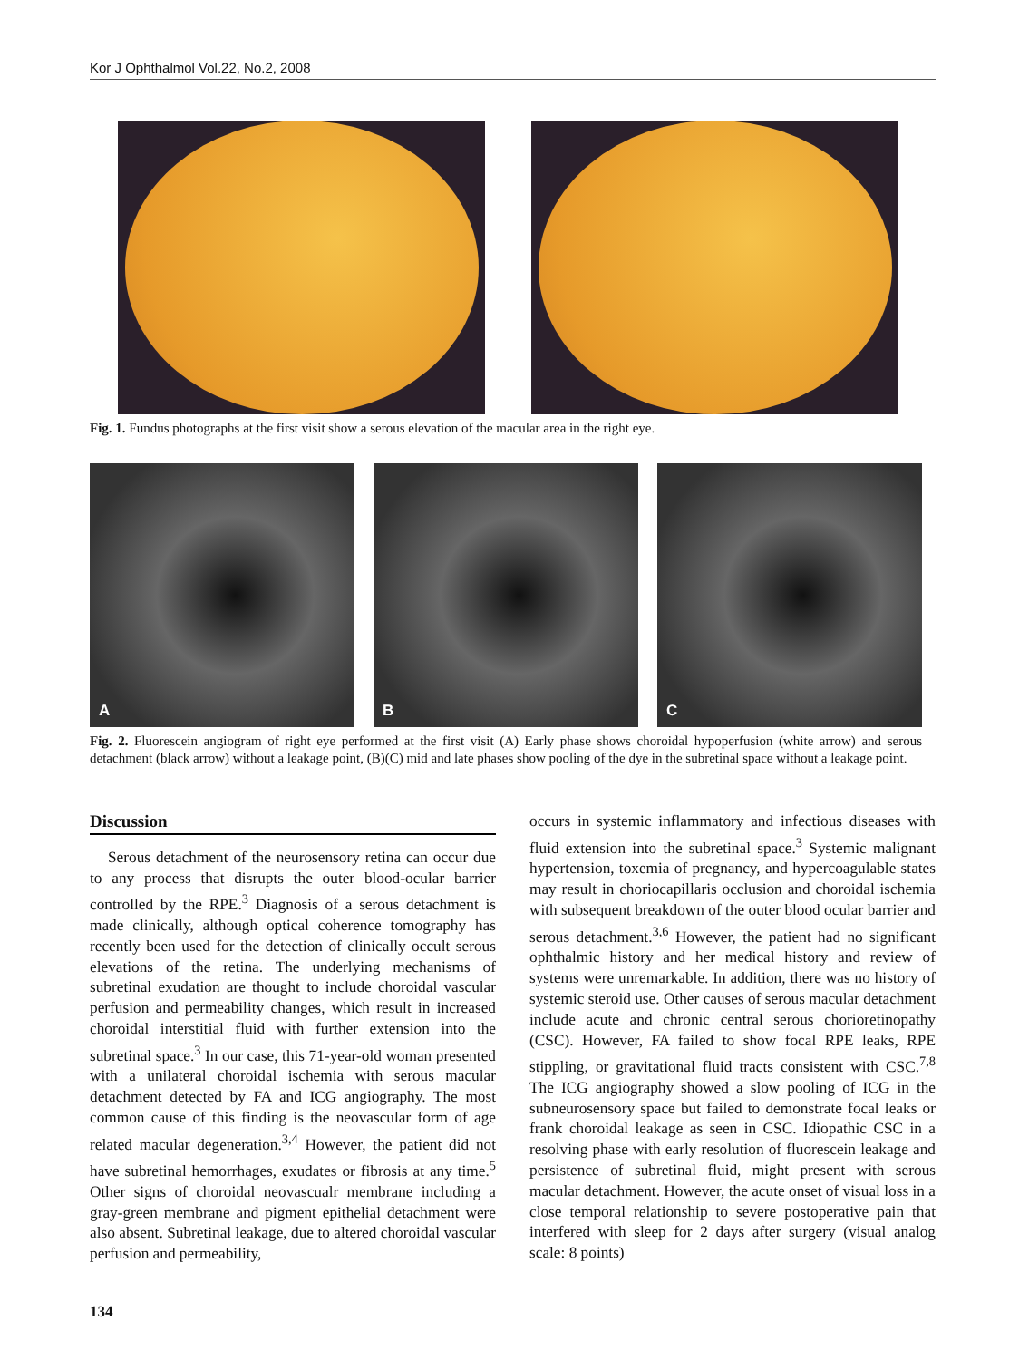Kor J Ophthalmol Vol.22, No.2, 2008
Fig. 1. Fundus photographs at the first visit show a serous elevation of the macular area in the right eye.
A
B
C
Fig. 2. Fluorescein angiogram of right eye performed at the first visit (A) Early phase shows choroidal hypoperfusion (white arrow) and serous detachment (black arrow) without a leakage point, (B)(C) mid and late phases show pooling of the dye in the subretinal space without a leakage point.
Discussion
Serous detachment of the neurosensory retina can occur due to any process that disrupts the outer blood-ocular barrier controlled by the RPE.<sup>3</sup> Diagnosis of a serous detachment is made clinically, although optical coherence tomography has recently been used for the detection of clinically occult serous elevations of the retina. The underlying mechanisms of subretinal exudation are thought to include choroidal vascular perfusion and permeability changes, which result in increased choroidal interstitial fluid with further extension into the subretinal space.<sup>3</sup> In our case, this 71-year-old woman presented with a unilateral choroidal ischemia with serous macular detachment detected by FA and ICG angiography. The most common cause of this finding is the neovascular form of age related macular degeneration.<sup>3,4</sup> However, the patient did not have subretinal hemorrhages, exudates or fibrosis at any time.<sup>5</sup> Other signs of choroidal neovascualr membrane including a gray-green membrane and pigment epithelial detachment were also absent. Subretinal leakage, due to altered choroidal vascular perfusion and permeability,
occurs in systemic inflammatory and infectious diseases with fluid extension into the subretinal space.<sup>3</sup> Systemic malignant hypertension, toxemia of pregnancy, and hypercoagulable states may result in choriocapillaris occlusion and choroidal ischemia with subsequent breakdown of the outer blood ocular barrier and serous detachment.<sup>3,6</sup> However, the patient had no significant ophthalmic history and her medical history and review of systems were unremarkable. In addition, there was no history of systemic steroid use. Other causes of serous macular detachment include acute and chronic central serous chorioretinopathy (CSC). However, FA failed to show focal RPE leaks, RPE stippling, or gravitational fluid tracts consistent with CSC.<sup>7,8</sup> The ICG angiography showed a slow pooling of ICG in the subneurosensory space but failed to demonstrate focal leaks or frank choroidal leakage as seen in CSC. Idiopathic CSC in a resolving phase with early resolution of fluorescein leakage and persistence of subretinal fluid, might present with serous macular detachment. However, the acute onset of visual loss in a close temporal relationship to severe postoperative pain that interfered with sleep for 2 days after surgery (visual analog scale: 8 points)
134